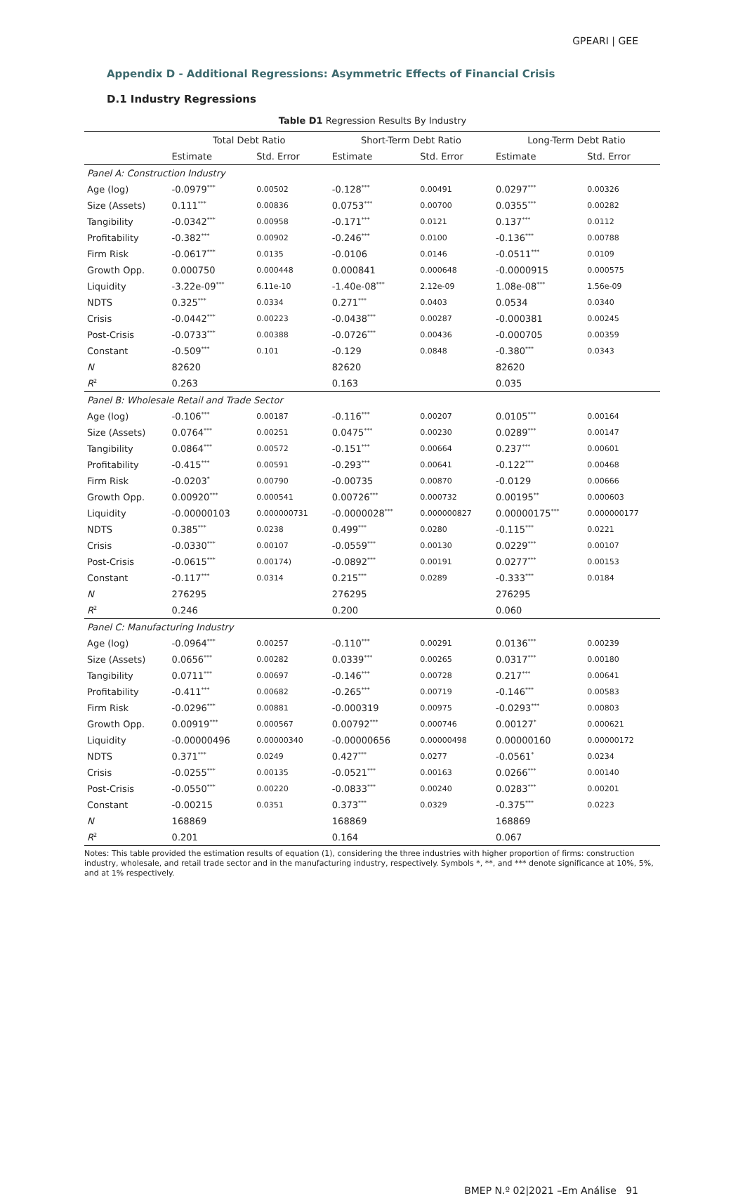GPEARI | GEE
Appendix D - Additional Regressions: Asymmetric Effects of Financial Crisis
D.1 Industry Regressions
Table D1 Regression Results By Industry
| | Total Debt Ratio | | Short-Term Debt Ratio | | Long-Term Debt Ratio | |
| --- | --- | --- | --- | --- | --- | --- |
| | Estimate | Std. Error | Estimate | Std. Error | Estimate | Std. Error |
| Panel A: Construction Industry | | | | | | |
| Age (log) | -0.0979<sup>***</sup> | 0.00502 | -0.128<sup>***</sup> | 0.00491 | 0.0297<sup>***</sup> | 0.00326 |
| Size (Assets) | 0.111<sup>***</sup> | 0.00836 | 0.0753<sup>***</sup> | 0.00700 | 0.0355<sup>***</sup> | 0.00282 |
| Tangibility | -0.0342<sup>***</sup> | 0.00958 | -0.171<sup>***</sup> | 0.0121 | 0.137<sup>***</sup> | 0.0112 |
| Profitability | -0.382<sup>***</sup> | 0.00902 | -0.246<sup>***</sup> | 0.0100 | -0.136<sup>***</sup> | 0.00788 |
| Firm Risk | -0.0617<sup>***</sup> | 0.0135 | -0.0106 | 0.0146 | -0.0511<sup>***</sup> | 0.0109 |
| Growth Opp. | 0.000750 | 0.000448 | 0.000841 | 0.000648 | -0.0000915 | 0.000575 |
| Liquidity | -3.22e-09<sup>***</sup> | 6.11e-10 | -1.40e-08<sup>***</sup> | 2.12e-09 | 1.08e-08<sup>***</sup> | 1.56e-09 |
| NDTS | 0.325<sup>***</sup> | 0.0334 | 0.271<sup>***</sup> | 0.0403 | 0.0534 | 0.0340 |
| Crisis | -0.0442<sup>***</sup> | 0.00223 | -0.0438<sup>***</sup> | 0.00287 | -0.000381 | 0.00245 |
| Post-Crisis | -0.0733<sup>***</sup> | 0.00388 | -0.0726<sup>***</sup> | 0.00436 | -0.000705 | 0.00359 |
| Constant | -0.509<sup>***</sup> | 0.101 | -0.129 | 0.0848 | -0.380<sup>***</sup> | 0.0343 |
| N | 82620 | | 82620 | | 82620 | |
| R<sup>2</sup> | 0.263 | | 0.163 | | 0.035 | |
| Panel B: Wholesale Retail and Trade Sector | | | | | | |
| Age (log) | -0.106<sup>***</sup> | 0.00187 | -0.116<sup>***</sup> | 0.00207 | 0.0105<sup>***</sup> | 0.00164 |
| Size (Assets) | 0.0764<sup>***</sup> | 0.00251 | 0.0475<sup>***</sup> | 0.00230 | 0.0289<sup>***</sup> | 0.00147 |
| Tangibility | 0.0864<sup>***</sup> | 0.00572 | -0.151<sup>***</sup> | 0.00664 | 0.237<sup>***</sup> | 0.00601 |
| Profitability | -0.415<sup>***</sup> | 0.00591 | -0.293<sup>***</sup> | 0.00641 | -0.122<sup>***</sup> | 0.00468 |
| Firm Risk | -0.0203<sup>*</sup> | 0.00790 | -0.00735 | 0.00870 | -0.0129 | 0.00666 |
| Growth Opp. | 0.00920<sup>***</sup> | 0.000541 | 0.00726<sup>***</sup> | 0.000732 | 0.00195<sup>**</sup> | 0.000603 |
| Liquidity | -0.00000103 | 0.000000731 | -0.0000028<sup>***</sup> | 0.000000827 | 0.00000175<sup>***</sup> | 0.000000177 |
| NDTS | 0.385<sup>***</sup> | 0.0238 | 0.499<sup>***</sup> | 0.0280 | -0.115<sup>***</sup> | 0.0221 |
| Crisis | -0.0330<sup>***</sup> | 0.00107 | -0.0559<sup>***</sup> | 0.00130 | 0.0229<sup>***</sup> | 0.00107 |
| Post-Crisis | -0.0615<sup>***</sup> | 0.00174) | -0.0892<sup>***</sup> | 0.00191 | 0.0277<sup>***</sup> | 0.00153 |
| Constant | -0.117<sup>***</sup> | 0.0314 | 0.215<sup>***</sup> | 0.0289 | -0.333<sup>***</sup> | 0.0184 |
| N | 276295 | | 276295 | | 276295 | |
| R<sup>2</sup> | 0.246 | | 0.200 | | 0.060 | |
| Panel C: Manufacturing Industry | | | | | | |
| Age (log) | -0.0964<sup>***</sup> | 0.00257 | -0.110<sup>***</sup> | 0.00291 | 0.0136<sup>***</sup> | 0.00239 |
| Size (Assets) | 0.0656<sup>***</sup> | 0.00282 | 0.0339<sup>***</sup> | 0.00265 | 0.0317<sup>***</sup> | 0.00180 |
| Tangibility | 0.0711<sup>***</sup> | 0.00697 | -0.146<sup>***</sup> | 0.00728 | 0.217<sup>***</sup> | 0.00641 |
| Profitability | -0.411<sup>***</sup> | 0.00682 | -0.265<sup>***</sup> | 0.00719 | -0.146<sup>***</sup> | 0.00583 |
| Firm Risk | -0.0296<sup>***</sup> | 0.00881 | -0.000319 | 0.00975 | -0.0293<sup>***</sup> | 0.00803 |
| Growth Opp. | 0.00919<sup>***</sup> | 0.000567 | 0.00792<sup>***</sup> | 0.000746 | 0.00127<sup>*</sup> | 0.000621 |
| Liquidity | -0.00000496 | 0.00000340 | -0.00000656 | 0.00000498 | 0.00000160 | 0.00000172 |
| NDTS | 0.371<sup>***</sup> | 0.0249 | 0.427<sup>***</sup> | 0.0277 | -0.0561<sup>*</sup> | 0.0234 |
| Crisis | -0.0255<sup>***</sup> | 0.00135 | -0.0521<sup>***</sup> | 0.00163 | 0.0266<sup>***</sup> | 0.00140 |
| Post-Crisis | -0.0550<sup>***</sup> | 0.00220 | -0.0833<sup>***</sup> | 0.00240 | 0.0283<sup>***</sup> | 0.00201 |
| Constant | -0.00215 | 0.0351 | 0.373<sup>***</sup> | 0.0329 | -0.375<sup>***</sup> | 0.0223 |
| N | 168869 | | 168869 | | 168869 | |
| R<sup>2</sup> | 0.201 | | 0.164 | | 0.067 | |
Notes: This table provided the estimation results of equation (1), considering the three industries with higher proportion of firms: construction industry, wholesale, and retail trade sector and in the manufacturing industry, respectively. Symbols *, **, and *** denote significance at 10%, 5%, and at 1% respectively.
BMEP N.º 02|2021 –Em Análise 91